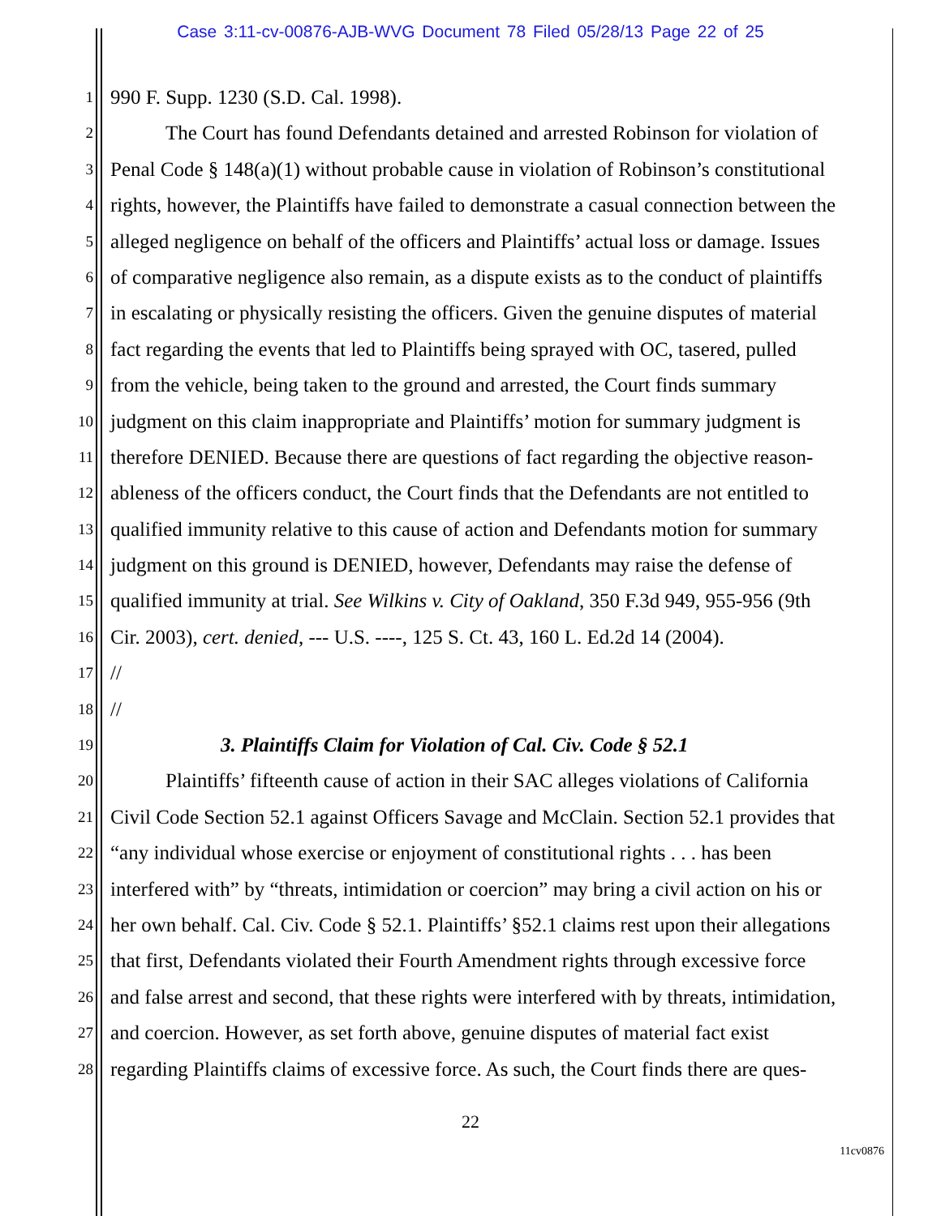Case 3:11-cv-00876-AJB-WVG Document 78 Filed 05/28/13 Page 22 of 25
1 990 F. Supp. 1230 (S.D. Cal. 1998).
2 The Court has found Defendants detained and arrested Robinson for violation of
3 Penal Code § 148(a)(1) without probable cause in violation of Robinson’s constitutional
4 rights, however, the Plaintiffs have failed to demonstrate a casual connection between the
5 alleged negligence on behalf of the officers and Plaintiffs’ actual loss or damage. Issues
6 of comparative negligence also remain, as a dispute exists as to the conduct of plaintiffs
7 in escalating or physically resisting the officers. Given the genuine disputes of material
8 fact regarding the events that led to Plaintiffs being sprayed with OC, tasered, pulled
9 from the vehicle, being taken to the ground and arrested, the Court finds summary
10 judgment on this claim inappropriate and Plaintiffs’ motion for summary judgment is
11 therefore DENIED. Because there are questions of fact regarding the objective reason-
12 ableness of the officers conduct, the Court finds that the Defendants are not entitled to
13 qualified immunity relative to this cause of action and Defendants motion for summary
14 judgment on this ground is DENIED, however, Defendants may raise the defense of
15 qualified immunity at trial. See Wilkins v. City of Oakland, 350 F.3d 949, 955-956 (9th
16 Cir. 2003), cert. denied, --- U.S. ----, 125 S. Ct. 43, 160 L. Ed.2d 14 (2004).
17 //
18 //
19 3. Plaintiffs Claim for Violation of Cal. Civ. Code § 52.1
20 Plaintiffs’ fifteenth cause of action in their SAC alleges violations of California
21 Civil Code Section 52.1 against Officers Savage and McClain. Section 52.1 provides that
22 “any individual whose exercise or enjoyment of constitutional rights . . . has been
23 interfered with” by “threats, intimidation or coercion” may bring a civil action on his or
24 her own behalf. Cal. Civ. Code § 52.1. Plaintiffs’ §52.1 claims rest upon their allegations
25 that first, Defendants violated their Fourth Amendment rights through excessive force
26 and false arrest and second, that these rights were interfered with by threats, intimidation,
27 and coercion. However, as set forth above, genuine disputes of material fact exist
28 regarding Plaintiffs claims of excessive force. As such, the Court finds there are ques-
22
11cv0876